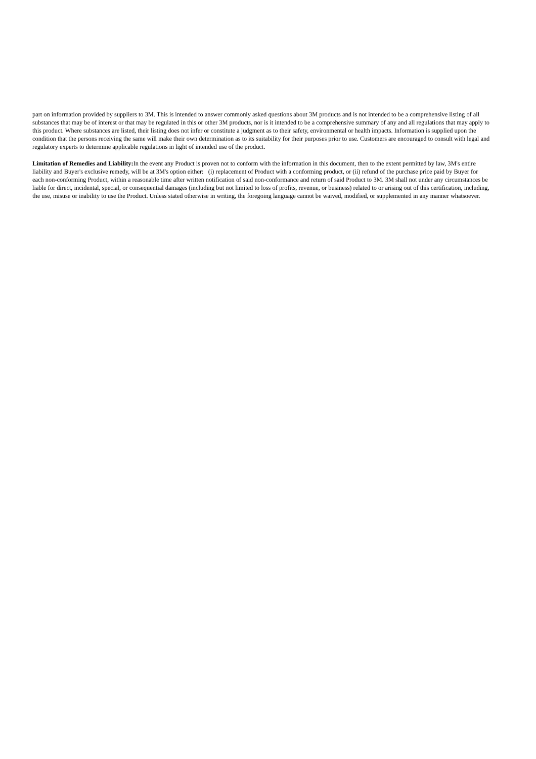part on information provided by suppliers to 3M. This is intended to answer commonly asked questions about 3M products and is not intended to be a comprehensive listing of all substances that may be of interest or that may be regulated in this or other 3M products, nor is it intended to be a comprehensive summary of any and all regulations that may apply to this product. Where substances are listed, their listing does not infer or constitute a judgment as to their safety, environmental or health impacts. Information is supplied upon the condition that the persons receiving the same will make their own determination as to its suitability for their purposes prior to use. Customers are encouraged to consult with legal and regulatory experts to determine applicable regulations in light of intended use of the product.
Limitation of Remedies and Liability: In the event any Product is proven not to conform with the information in this document, then to the extent permitted by law, 3M's entire liability and Buyer's exclusive remedy, will be at 3M's option either: (i) replacement of Product with a conforming product, or (ii) refund of the purchase price paid by Buyer for each non-conforming Product, within a reasonable time after written notification of said non-conformance and return of said Product to 3M. 3M shall not under any circumstances be liable for direct, incidental, special, or consequential damages (including but not limited to loss of profits, revenue, or business) related to or arising out of this certification, including, the use, misuse or inability to use the Product. Unless stated otherwise in writing, the foregoing language cannot be waived, modified, or supplemented in any manner whatsoever.